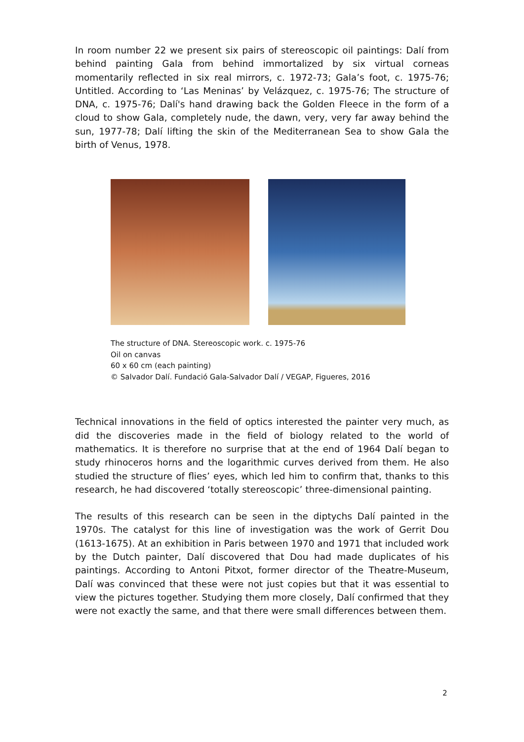In room number 22 we present six pairs of stereoscopic oil paintings: Dalí from behind painting Gala from behind immortalized by six virtual corneas momentarily reflected in six real mirrors, c. 1972-73; Gala’s foot, c. 1975-76; Untitled. According to ‘Las Meninas’ by Velázquez, c. 1975-76; The structure of DNA, c. 1975-76; Dalí's hand drawing back the Golden Fleece in the form of a cloud to show Gala, completely nude, the dawn, very, very far away behind the sun, 1977-78; Dalí lifting the skin of the Mediterranean Sea to show Gala the birth of Venus, 1978.
The structure of DNA. Stereoscopic work. c. 1975-76
Oil on canvas
60 x 60 cm (each painting)
© Salvador Dalí. Fundació Gala-Salvador Dalí / VEGAP, Figueres, 2016
Technical innovations in the field of optics interested the painter very much, as did the discoveries made in the field of biology related to the world of mathematics. It is therefore no surprise that at the end of 1964 Dalí began to study rhinoceros horns and the logarithmic curves derived from them. He also studied the structure of flies’ eyes, which led him to confirm that, thanks to this research, he had discovered ‘totally stereoscopic’ three-dimensional painting.
The results of this research can be seen in the diptychs Dalí painted in the 1970s. The catalyst for this line of investigation was the work of Gerrit Dou (1613-1675). At an exhibition in Paris between 1970 and 1971 that included work by the Dutch painter, Dalí discovered that Dou had made duplicates of his paintings. According to Antoni Pitxot, former director of the Theatre-Museum, Dalí was convinced that these were not just copies but that it was essential to view the pictures together. Studying them more closely, Dalí confirmed that they were not exactly the same, and that there were small differences between them.
2